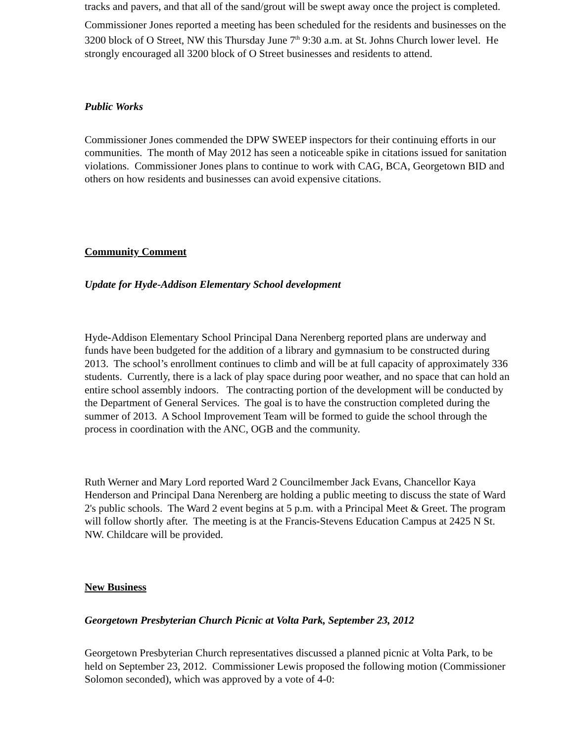tracks and pavers, and that all of the sand/grout will be swept away once the project is completed.
Commissioner Jones reported a meeting has been scheduled for the residents and businesses on the 3200 block of O Street, NW this Thursday June 7<sup>th</sup> 9:30 a.m. at St. Johns Church lower level. He strongly encouraged all 3200 block of O Street businesses and residents to attend.
Public Works
Commissioner Jones commended the DPW SWEEP inspectors for their continuing efforts in our communities. The month of May 2012 has seen a noticeable spike in citations issued for sanitation violations. Commissioner Jones plans to continue to work with CAG, BCA, Georgetown BID and others on how residents and businesses can avoid expensive citations.
Community Comment
Update for Hyde-Addison Elementary School development
Hyde-Addison Elementary School Principal Dana Nerenberg reported plans are underway and funds have been budgeted for the addition of a library and gymnasium to be constructed during 2013. The school’s enrollment continues to climb and will be at full capacity of approximately 336 students. Currently, there is a lack of play space during poor weather, and no space that can hold an entire school assembly indoors. The contracting portion of the development will be conducted by the Department of General Services. The goal is to have the construction completed during the summer of 2013. A School Improvement Team will be formed to guide the school through the process in coordination with the ANC, OGB and the community.
Ruth Werner and Mary Lord reported Ward 2 Councilmember Jack Evans, Chancellor Kaya Henderson and Principal Dana Nerenberg are holding a public meeting to discuss the state of Ward 2's public schools. The Ward 2 event begins at 5 p.m. with a Principal Meet & Greet. The program will follow shortly after. The meeting is at the Francis-Stevens Education Campus at 2425 N St. NW. Childcare will be provided.
New Business
Georgetown Presbyterian Church Picnic at Volta Park, September 23, 2012
Georgetown Presbyterian Church representatives discussed a planned picnic at Volta Park, to be held on September 23, 2012. Commissioner Lewis proposed the following motion (Commissioner Solomon seconded), which was approved by a vote of 4-0: